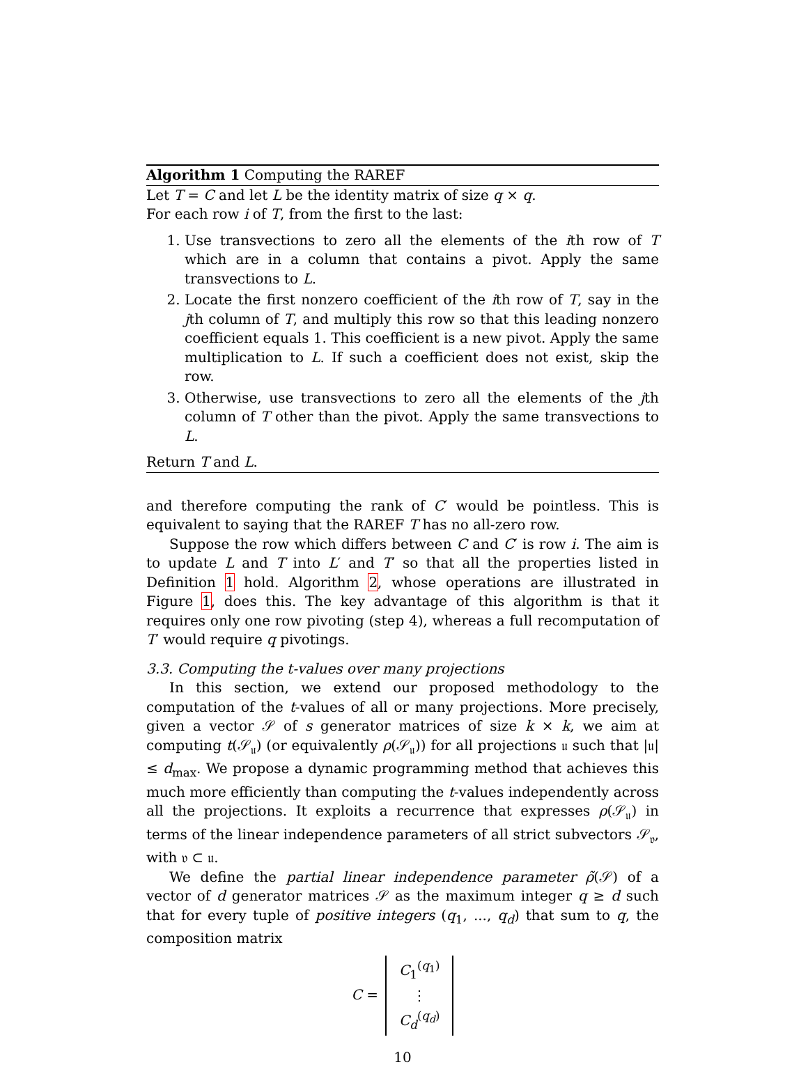Algorithm 1 Computing the RAREF
Let T = C and let L be the identity matrix of size q × q.
For each row i of T, from the first to the last:
1. Use transvections to zero all the elements of the ith row of T which are in a column that contains a pivot. Apply the same transvections to L.
2. Locate the first nonzero coefficient of the ith row of T, say in the jth column of T, and multiply this row so that this leading nonzero coefficient equals 1. This coefficient is a new pivot. Apply the same multiplication to L. If such a coefficient does not exist, skip the row.
3. Otherwise, use transvections to zero all the elements of the jth column of T other than the pivot. Apply the same transvections to L.
Return T and L.
and therefore computing the rank of C′ would be pointless. This is equivalent to saying that the RAREF T has no all-zero row.
Suppose the row which differs between C and C′ is row i. The aim is to update L and T into L′ and T′ so that all the properties listed in Definition 1 hold. Algorithm 2, whose operations are illustrated in Figure 1, does this. The key advantage of this algorithm is that it requires only one row pivoting (step 4), whereas a full recomputation of T′ would require q pivotings.
3.3. Computing the t-values over many projections
In this section, we extend our proposed methodology to the computation of the t-values of all or many projections. More precisely, given a vector 𝒮 of s generator matrices of size k × k, we aim at computing t(𝒮<sub>𝔲</sub>) (or equivalently ρ(𝒮<sub>𝔲</sub>)) for all projections 𝔲 such that |𝔲| ≤ d<sub>max</sub>. We propose a dynamic programming method that achieves this much more efficiently than computing the t-values independently across all the projections. It exploits a recurrence that expresses ρ(𝒮<sub>𝔲</sub>) in terms of the linear independence parameters of all strict subvectors 𝒮<sub>𝔳</sub>, with 𝔳 ⊂ 𝔲.
We define the partial linear independence parameter ρ̃(𝒮) of a vector of d generator matrices 𝒮 as the maximum integer q ≥ d such that for every tuple of positive integers (q<sub>1</sub>, ..., q<sub>d</sub>) that sum to q, the composition matrix
C =
C<sub>1</sub><sup>(q<sub>1</sub>)</sup>
⋮
C<sub>d</sub><sup>(q<sub>d</sub>)</sup>
10